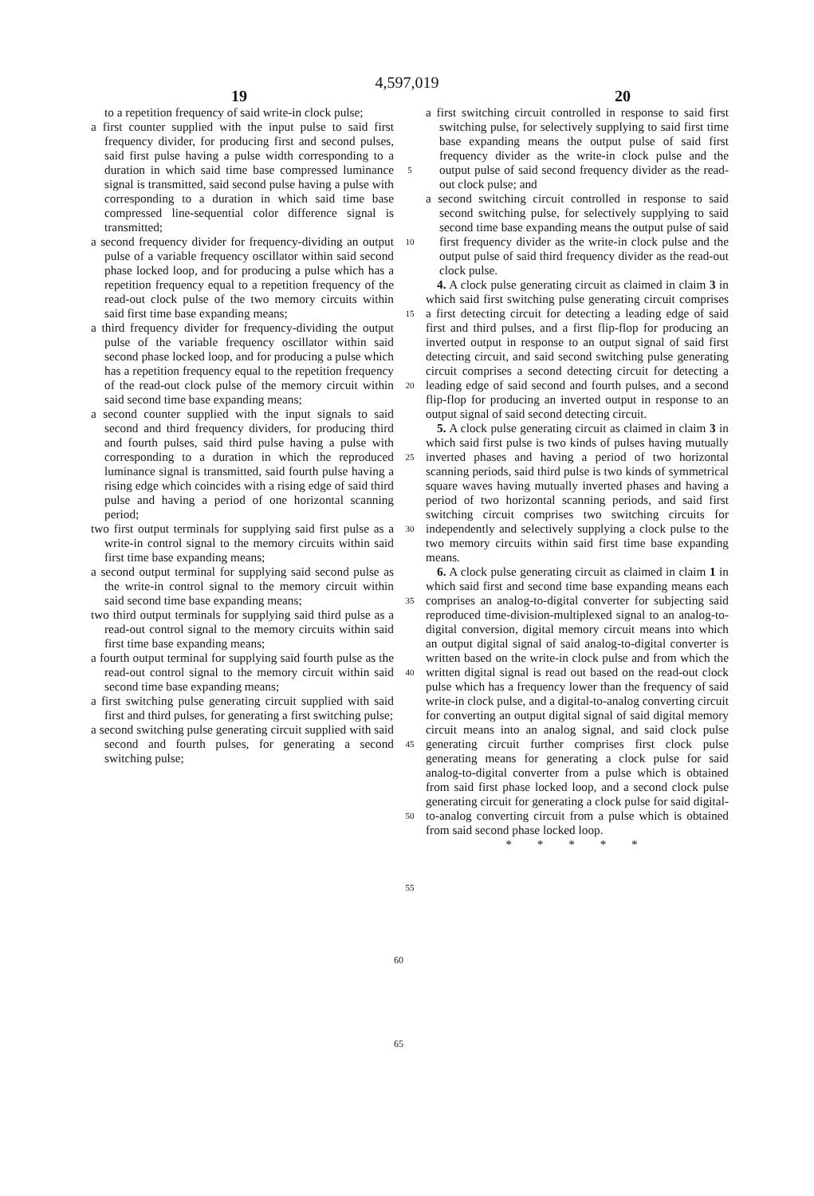4,597,019
19 20
to a repetition frequency of said write-in clock pulse;
a first counter supplied with the input pulse to said first frequency divider, for producing first and second pulses, said first pulse having a pulse width corresponding to a duration in which said time base compressed luminance signal is transmitted, said second pulse having a pulse with corresponding to a duration in which said time base compressed line-sequential color difference signal is transmitted;
a second frequency divider for frequency-dividing an output pulse of a variable frequency oscillator within said second phase locked loop, and for producing a pulse which has a repetition frequency equal to a repetition frequency of the read-out clock pulse of the two memory circuits within said first time base expanding means;
a third frequency divider for frequency-dividing the output pulse of the variable frequency oscillator within said second phase locked loop, and for producing a pulse which has a repetition frequency equal to the repetition frequency of the read-out clock pulse of the memory circuit within said second time base expanding means;
a second counter supplied with the input signals to said second and third frequency dividers, for producing third and fourth pulses, said third pulse having a pulse with corresponding to a duration in which the reproduced luminance signal is transmitted, said fourth pulse having a rising edge which coincides with a rising edge of said third pulse and having a period of one horizontal scanning period;
two first output terminals for supplying said first pulse as a write-in control signal to the memory circuits within said first time base expanding means;
a second output terminal for supplying said second pulse as the write-in control signal to the memory circuit within said second time base expanding means;
two third output terminals for supplying said third pulse as a read-out control signal to the memory circuits within said first time base expanding means;
a fourth output terminal for supplying said fourth pulse as the read-out control signal to the memory circuit within said second time base expanding means;
a first switching pulse generating circuit supplied with said first and third pulses, for generating a first switching pulse;
a second switching pulse generating circuit supplied with said second and fourth pulses, for generating a second switching pulse;
5
10
15
20
25
30
35
40
45
50
55
a first switching circuit controlled in response to said first switching pulse, for selectively supplying to said first time base expanding means the output pulse of said first frequency divider as the write-in clock pulse and the output pulse of said second frequency divider as the read-out clock pulse; and
a second switching circuit controlled in response to said second switching pulse, for selectively supplying to said second time base expanding means the output pulse of said first frequency divider as the write-in clock pulse and the output pulse of said third frequency divider as the read-out clock pulse.
4. A clock pulse generating circuit as claimed in claim 3 in which said first switching pulse generating circuit comprises a first detecting circuit for detecting a leading edge of said first and third pulses, and a first flip-flop for producing an inverted output in response to an output signal of said first detecting circuit, and said second switching pulse generating circuit comprises a second detecting circuit for detecting a leading edge of said second and fourth pulses, and a second flip-flop for producing an inverted output in response to an output signal of said second detecting circuit.
5. A clock pulse generating circuit as claimed in claim 3 in which said first pulse is two kinds of pulses having mutually inverted phases and having a period of two horizontal scanning periods, said third pulse is two kinds of symmetrical square waves having mutually inverted phases and having a period of two horizontal scanning periods, and said first switching circuit comprises two switching circuits for independently and selectively supplying a clock pulse to the two memory circuits within said first time base expanding means.
6. A clock pulse generating circuit as claimed in claim 1 in which said first and second time base expanding means each comprises an analog-to-digital converter for subjecting said reproduced time-division-multiplexed signal to an analog-to-digital conversion, digital memory circuit means into which an output digital signal of said analog-to-digital converter is written based on the write-in clock pulse and from which the written digital signal is read out based on the read-out clock pulse which has a frequency lower than the frequency of said write-in clock pulse, and a digital-to-analog converting circuit for converting an output digital signal of said digital memory circuit means into an analog signal, and said clock pulse generating circuit further comprises first clock pulse generating means for generating a clock pulse for said analog-to-digital converter from a pulse which is obtained from said first phase locked loop, and a second clock pulse generating circuit for generating a clock pulse for said digital-to-analog converting circuit from a pulse which is obtained from said second phase locked loop.
* * * * *
60
65